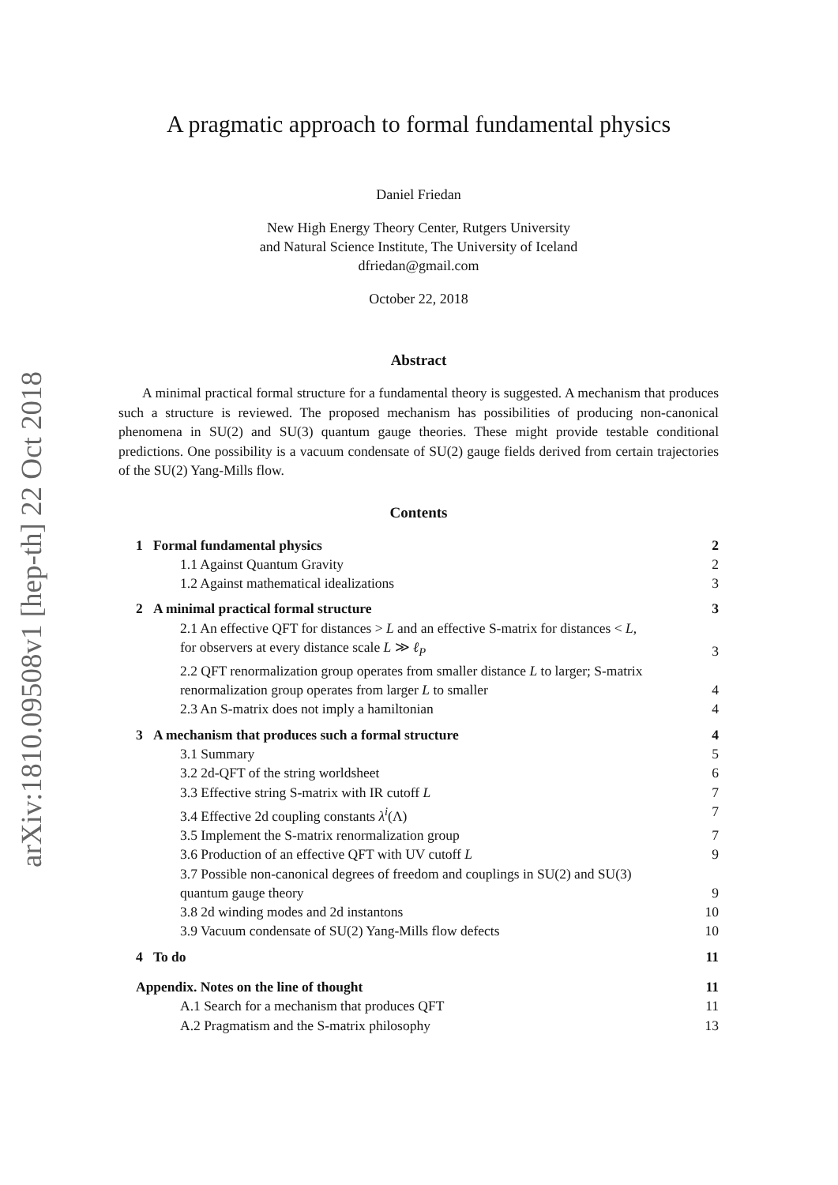arXiv:1810.09508v1 [hep-th] 22 Oct 2018
A pragmatic approach to formal fundamental physics
Daniel Friedan
New High Energy Theory Center, Rutgers University
and Natural Science Institute, The University of Iceland
dfriedan@gmail.com
October 22, 2018
Abstract
A minimal practical formal structure for a fundamental theory is suggested. A mechanism that produces such a structure is reviewed. The proposed mechanism has possibilities of producing non-canonical phenomena in SU(2) and SU(3) quantum gauge theories. These might provide testable conditional predictions. One possibility is a vacuum condensate of SU(2) gauge fields derived from certain trajectories of the SU(2) Yang-Mills flow.
Contents
1 Formal fundamental physics 2
1.1 Against Quantum Gravity 2
1.2 Against mathematical idealizations 3
2 A minimal practical formal structure 3
2.1 An effective QFT for distances > L and an effective S-matrix for distances < L, for observers at every distance scale L ≫ ℓ<sub>P</sub> 3
2.2 QFT renormalization group operates from smaller distance L to larger; S-matrix renormalization group operates from larger L to smaller 4
2.3 An S-matrix does not imply a hamiltonian 4
3 A mechanism that produces such a formal structure 4
3.1 Summary 5
3.2 2d-QFT of the string worldsheet 6
3.3 Effective string S-matrix with IR cutoff L 7
3.4 Effective 2d coupling constants λ<sup>i</sup>(Λ) 7
3.5 Implement the S-matrix renormalization group 7
3.6 Production of an effective QFT with UV cutoff L 9
3.7 Possible non-canonical degrees of freedom and couplings in SU(2) and SU(3) quantum gauge theory 9
3.8 2d winding modes and 2d instantons 10
3.9 Vacuum condensate of SU(2) Yang-Mills flow defects 10
4 To do 11
Appendix. Notes on the line of thought 11
A.1 Search for a mechanism that produces QFT 11
A.2 Pragmatism and the S-matrix philosophy 13